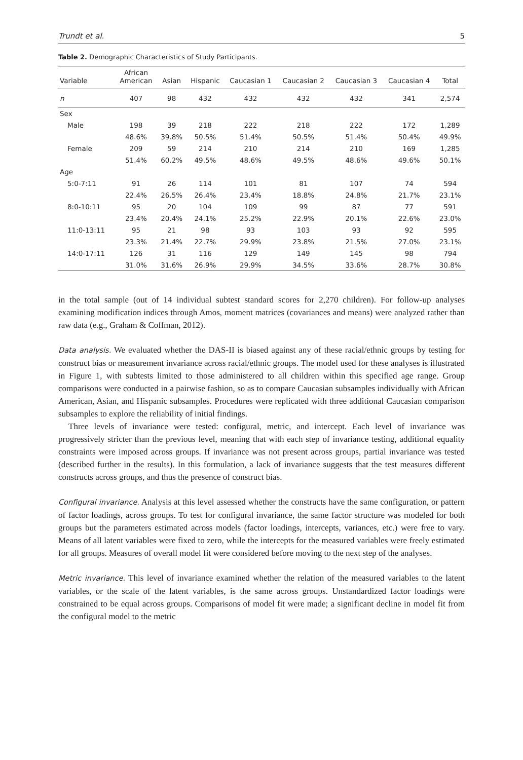Trundt et al. 5
Table 2. Demographic Characteristics of Study Participants.
| Variable | African American | Asian | Hispanic | Caucasian 1 | Caucasian 2 | Caucasian 3 | Caucasian 4 | Total |
| --- | --- | --- | --- | --- | --- | --- | --- | --- |
| n | 407 | 98 | 432 | 432 | 432 | 432 | 341 | 2,574 |
| Sex | | | | | | | | |
| Male | 198 | 39 | 218 | 222 | 218 | 222 | 172 | 1,289 |
| | 48.6% | 39.8% | 50.5% | 51.4% | 50.5% | 51.4% | 50.4% | 49.9% |
| Female | 209 | 59 | 214 | 210 | 214 | 210 | 169 | 1,285 |
| | 51.4% | 60.2% | 49.5% | 48.6% | 49.5% | 48.6% | 49.6% | 50.1% |
| Age | | | | | | | | |
| 5:0-7:11 | 91 | 26 | 114 | 101 | 81 | 107 | 74 | 594 |
| | 22.4% | 26.5% | 26.4% | 23.4% | 18.8% | 24.8% | 21.7% | 23.1% |
| 8:0-10:11 | 95 | 20 | 104 | 109 | 99 | 87 | 77 | 591 |
| | 23.4% | 20.4% | 24.1% | 25.2% | 22.9% | 20.1% | 22.6% | 23.0% |
| 11:0-13:11 | 95 | 21 | 98 | 93 | 103 | 93 | 92 | 595 |
| | 23.3% | 21.4% | 22.7% | 29.9% | 23.8% | 21.5% | 27.0% | 23.1% |
| 14:0-17:11 | 126 | 31 | 116 | 129 | 149 | 145 | 98 | 794 |
| | 31.0% | 31.6% | 26.9% | 29.9% | 34.5% | 33.6% | 28.7% | 30.8% |
in the total sample (out of 14 individual subtest standard scores for 2,270 children). For follow-up analyses examining modification indices through Amos, moment matrices (covariances and means) were analyzed rather than raw data (e.g., Graham & Coffman, 2012).
Data analysis. We evaluated whether the DAS-II is biased against any of these racial/ethnic groups by testing for construct bias or measurement invariance across racial/ethnic groups. The model used for these analyses is illustrated in Figure 1, with subtests limited to those administered to all children within this specified age range. Group comparisons were conducted in a pairwise fashion, so as to compare Caucasian subsamples individually with African American, Asian, and Hispanic subsamples. Procedures were replicated with three additional Caucasian comparison subsamples to explore the reliability of initial findings.
Three levels of invariance were tested: configural, metric, and intercept. Each level of invariance was progressively stricter than the previous level, meaning that with each step of invariance testing, additional equality constraints were imposed across groups. If invariance was not present across groups, partial invariance was tested (described further in the results). In this formulation, a lack of invariance suggests that the test measures different constructs across groups, and thus the presence of construct bias.
Configural invariance. Analysis at this level assessed whether the constructs have the same configuration, or pattern of factor loadings, across groups. To test for configural invariance, the same factor structure was modeled for both groups but the parameters estimated across models (factor loadings, intercepts, variances, etc.) were free to vary. Means of all latent variables were fixed to zero, while the intercepts for the measured variables were freely estimated for all groups. Measures of overall model fit were considered before moving to the next step of the analyses.
Metric invariance. This level of invariance examined whether the relation of the measured variables to the latent variables, or the scale of the latent variables, is the same across groups. Unstandardized factor loadings were constrained to be equal across groups. Comparisons of model fit were made; a significant decline in model fit from the configural model to the metric